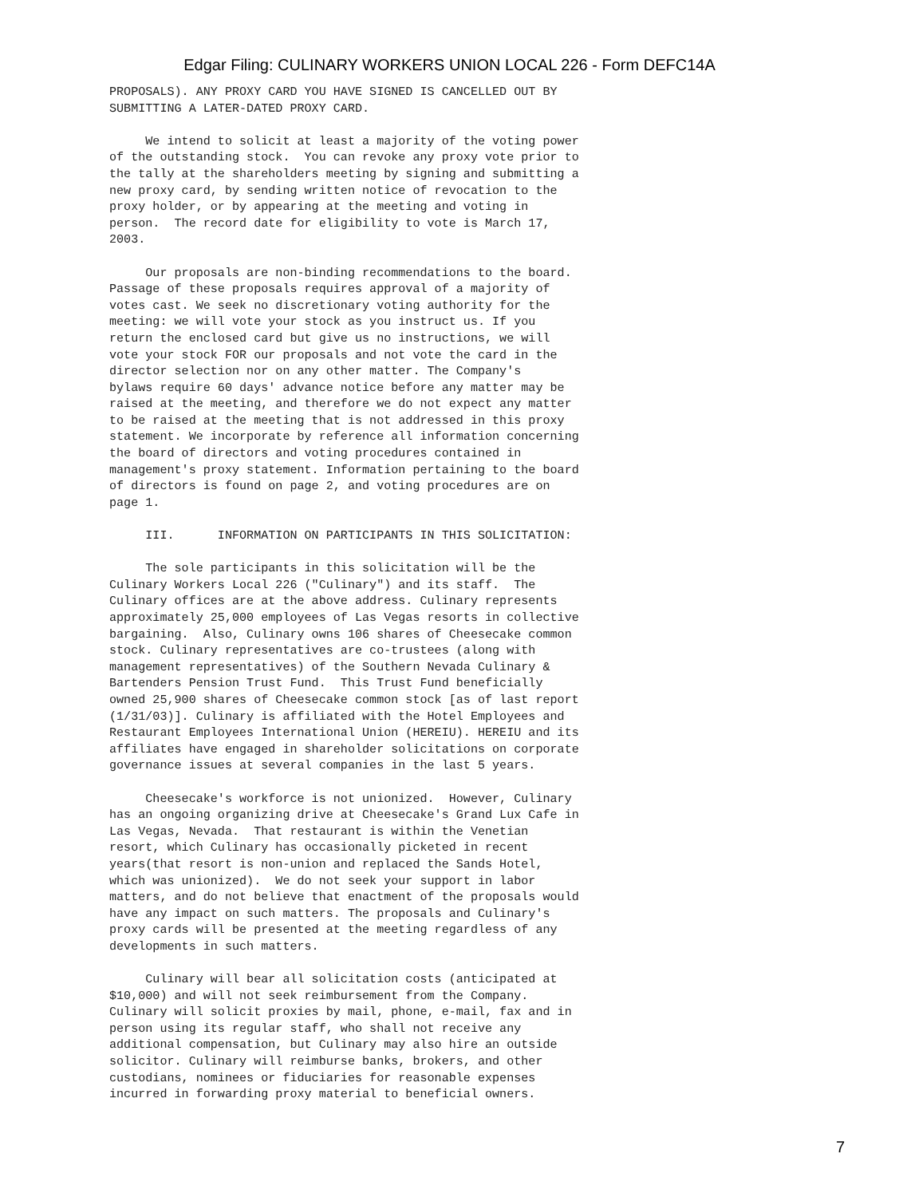Edgar Filing: CULINARY WORKERS UNION LOCAL 226 - Form DEFC14A
PROPOSALS). ANY PROXY CARD YOU HAVE SIGNED IS CANCELLED OUT BY
SUBMITTING A LATER-DATED PROXY CARD.

     We intend to solicit at least a majority of the voting power
of the outstanding stock.  You can revoke any proxy vote prior to
the tally at the shareholders meeting by signing and submitting a
new proxy card, by sending written notice of revocation to the
proxy holder, or by appearing at the meeting and voting in
person.  The record date for eligibility to vote is March 17,
2003.

     Our proposals are non-binding recommendations to the board.
Passage of these proposals requires approval of a majority of
votes cast. We seek no discretionary voting authority for the
meeting: we will vote your stock as you instruct us. If you
return the enclosed card but give us no instructions, we will
vote your stock FOR our proposals and not vote the card in the
director selection nor on any other matter. The Company's
bylaws require 60 days' advance notice before any matter may be
raised at the meeting, and therefore we do not expect any matter
to be raised at the meeting that is not addressed in this proxy
statement. We incorporate by reference all information concerning
the board of directors and voting procedures contained in
management's proxy statement. Information pertaining to the board
of directors is found on page 2, and voting procedures are on
page 1.

     III.      INFORMATION ON PARTICIPANTS IN THIS SOLICITATION:

     The sole participants in this solicitation will be the
Culinary Workers Local 226 ("Culinary") and its staff.  The
Culinary offices are at the above address. Culinary represents
approximately 25,000 employees of Las Vegas resorts in collective
bargaining.  Also, Culinary owns 106 shares of Cheesecake common
stock. Culinary representatives are co-trustees (along with
management representatives) of the Southern Nevada Culinary &
Bartenders Pension Trust Fund.  This Trust Fund beneficially
owned 25,900 shares of Cheesecake common stock [as of last report
(1/31/03)]. Culinary is affiliated with the Hotel Employees and
Restaurant Employees International Union (HEREIU). HEREIU and its
affiliates have engaged in shareholder solicitations on corporate
governance issues at several companies in the last 5 years.

     Cheesecake's workforce is not unionized.  However, Culinary
has an ongoing organizing drive at Cheesecake's Grand Lux Cafe in
Las Vegas, Nevada.  That restaurant is within the Venetian
resort, which Culinary has occasionally picketed in recent
years(that resort is non-union and replaced the Sands Hotel,
which was unionized).  We do not seek your support in labor
matters, and do not believe that enactment of the proposals would
have any impact on such matters. The proposals and Culinary's
proxy cards will be presented at the meeting regardless of any
developments in such matters.

     Culinary will bear all solicitation costs (anticipated at
$10,000) and will not seek reimbursement from the Company.
Culinary will solicit proxies by mail, phone, e-mail, fax and in
person using its regular staff, who shall not receive any
additional compensation, but Culinary may also hire an outside
solicitor. Culinary will reimburse banks, brokers, and other
custodians, nominees or fiduciaries for reasonable expenses
incurred in forwarding proxy material to beneficial owners.
7